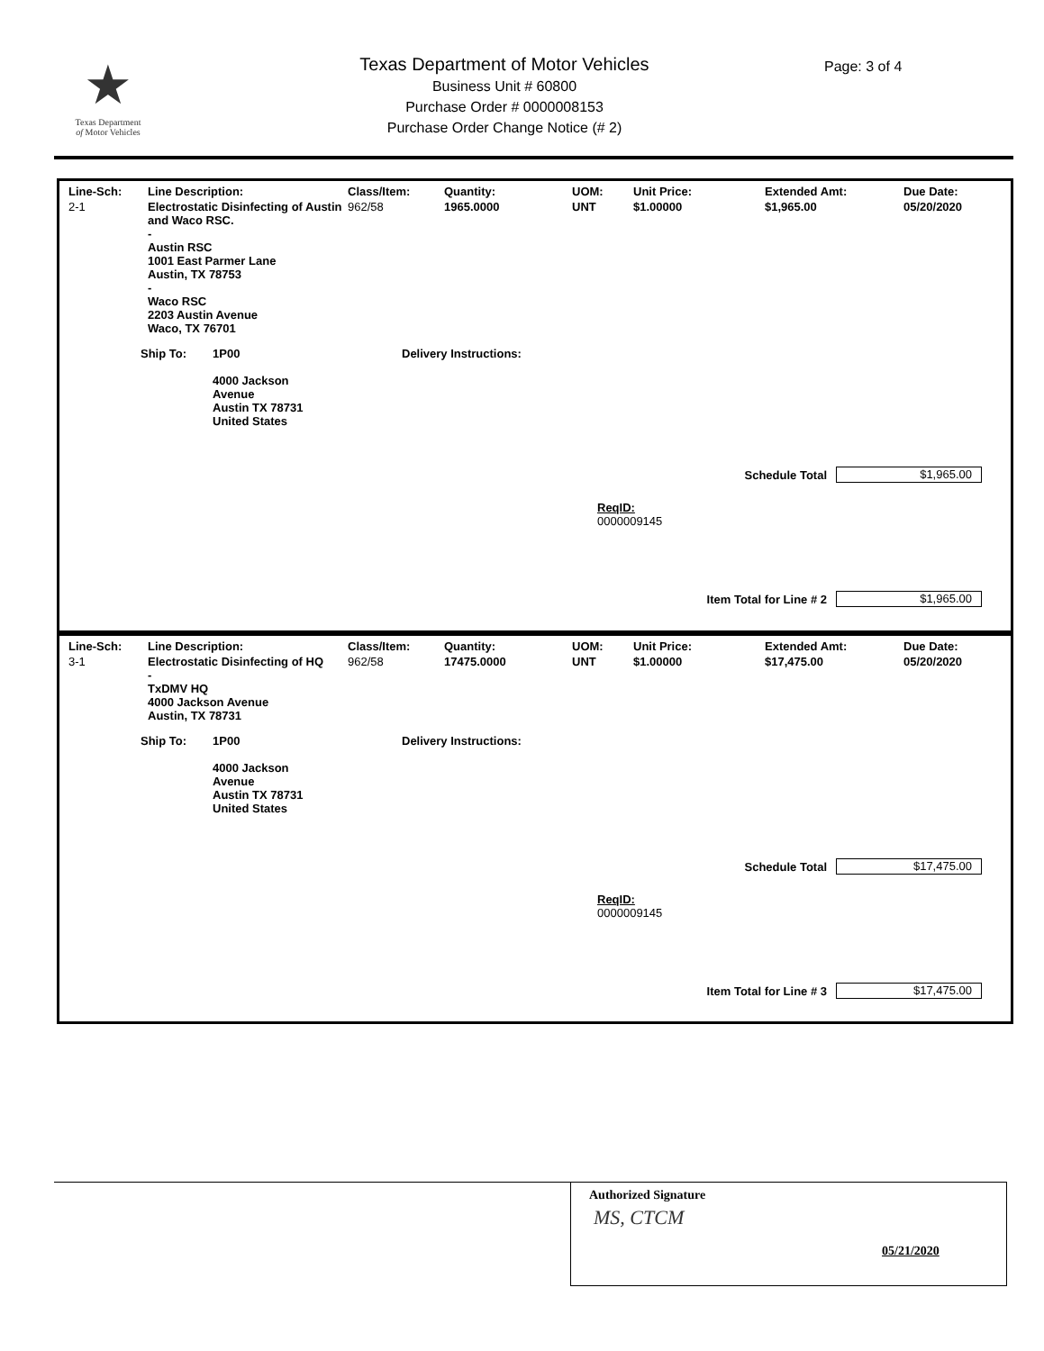★
Texas Department
of Motor Vehicles
Texas Department of Motor Vehicles
Business Unit # 60800
Purchase Order # 0000008153
Purchase Order Change Notice (# 2)
Page: 3 of 4
| Line-Sch: | Line Description: | Class/Item: | Quantity: | UOM: | Unit Price: | Extended Amt: | Due Date: |
| --- | --- | --- | --- | --- | --- | --- | --- |
| 2-1 | Electrostatic Disinfecting of Austin and Waco RSC. - Austin RSC 1001 East Parmer Lane Austin, TX 78753 - Waco RSC 2203 Austin Avenue Waco, TX 76701 | 962/58 | 1965.0000 | UNT | $1.00000 | $1,965.00 | 05/20/2020 |
Ship To: 1P00
4000 Jackson
Avenue
Austin TX 78731
United States Delivery Instructions:
Schedule Total $1,965.00
ReqID:
0000009145
Item Total for Line # 2 $1,965.00
| Line-Sch: | Line Description: | Class/Item: | Quantity: | UOM: | Unit Price: | Extended Amt: | Due Date: |
| --- | --- | --- | --- | --- | --- | --- | --- |
| 3-1 | Electrostatic Disinfecting of HQ - TxDMV HQ 4000 Jackson Avenue Austin, TX 78731 | 962/58 | 17475.0000 | UNT | $1.00000 | $17,475.00 | 05/20/2020 |
Ship To: 1P00
4000 Jackson
Avenue
Austin TX 78731
United States Delivery Instructions:
Schedule Total $17,475.00
ReqID:
0000009145
Item Total for Line # 3 $17,475.00
Authorized Signature
MS, CTCM
05/21/2020